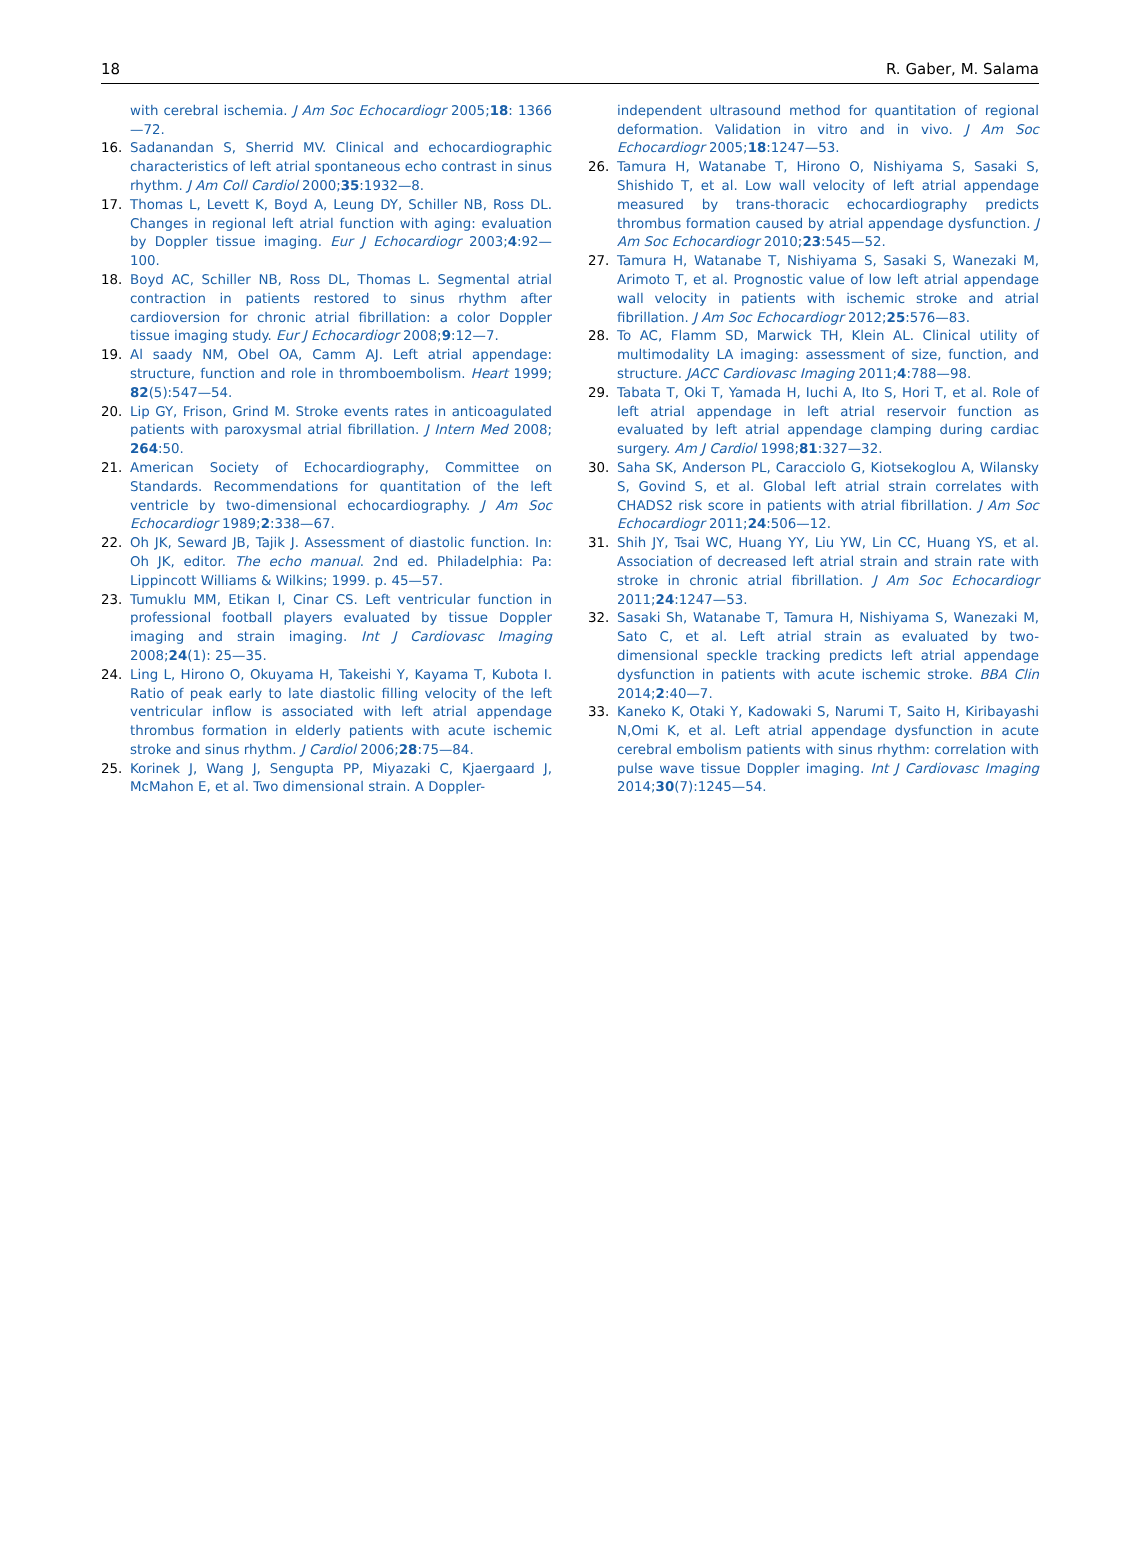18 R. Gaber, M. Salama
with cerebral ischemia. J Am Soc Echocardiogr 2005;18: 1366—72.
16. Sadanandan S, Sherrid MV. Clinical and echocardiographic characteristics of left atrial spontaneous echo contrast in sinus rhythm. J Am Coll Cardiol 2000;35:1932—8.
17. Thomas L, Levett K, Boyd A, Leung DY, Schiller NB, Ross DL. Changes in regional left atrial function with aging: evaluation by Doppler tissue imaging. Eur J Echocardiogr 2003;4:92—100.
18. Boyd AC, Schiller NB, Ross DL, Thomas L. Segmental atrial contraction in patients restored to sinus rhythm after cardioversion for chronic atrial fibrillation: a color Doppler tissue imaging study. Eur J Echocardiogr 2008;9:12—7.
19. Al saady NM, Obel OA, Camm AJ. Left atrial appendage: structure, function and role in thromboembolism. Heart 1999; 82(5):547—54.
20. Lip GY, Frison, Grind M. Stroke events rates in anticoagulated patients with paroxysmal atrial fibrillation. J Intern Med 2008; 264:50.
21. American Society of Echocardiography, Committee on Standards. Recommendations for quantitation of the left ventricle by two-dimensional echocardiography. J Am Soc Echocardiogr 1989;2:338—67.
22. Oh JK, Seward JB, Tajik J. Assessment of diastolic function. In: Oh JK, editor. The echo manual. 2nd ed. Philadelphia: Pa: Lippincott Williams & Wilkins; 1999. p. 45—57.
23. Tumuklu MM, Etikan I, Cinar CS. Left ventricular function in professional football players evaluated by tissue Doppler imaging and strain imaging. Int J Cardiovasc Imaging 2008;24(1): 25—35.
24. Ling L, Hirono O, Okuyama H, Takeishi Y, Kayama T, Kubota I. Ratio of peak early to late diastolic filling velocity of the left ventricular inflow is associated with left atrial appendage thrombus formation in elderly patients with acute ischemic stroke and sinus rhythm. J Cardiol 2006;28:75—84.
25. Korinek J, Wang J, Sengupta PP, Miyazaki C, Kjaergaard J, McMahon E, et al. Two dimensional strain. A Doppler-
independent ultrasound method for quantitation of regional deformation. Validation in vitro and in vivo. J Am Soc Echocardiogr 2005;18:1247—53.
26. Tamura H, Watanabe T, Hirono O, Nishiyama S, Sasaki S, Shishido T, et al. Low wall velocity of left atrial appendage measured by trans-thoracic echocardiography predicts thrombus formation caused by atrial appendage dysfunction. J Am Soc Echocardiogr 2010;23:545—52.
27. Tamura H, Watanabe T, Nishiyama S, Sasaki S, Wanezaki M, Arimoto T, et al. Prognostic value of low left atrial appendage wall velocity in patients with ischemic stroke and atrial fibrillation. J Am Soc Echocardiogr 2012;25:576—83.
28. To AC, Flamm SD, Marwick TH, Klein AL. Clinical utility of multimodality LA imaging: assessment of size, function, and structure. JACC Cardiovasc Imaging 2011;4:788—98.
29. Tabata T, Oki T, Yamada H, Iuchi A, Ito S, Hori T, et al. Role of left atrial appendage in left atrial reservoir function as evaluated by left atrial appendage clamping during cardiac surgery. Am J Cardiol 1998;81:327—32.
30. Saha SK, Anderson PL, Caracciolo G, Kiotsekoglou A, Wilansky S, Govind S, et al. Global left atrial strain correlates with CHADS2 risk score in patients with atrial fibrillation. J Am Soc Echocardiogr 2011;24:506—12.
31. Shih JY, Tsai WC, Huang YY, Liu YW, Lin CC, Huang YS, et al. Association of decreased left atrial strain and strain rate with stroke in chronic atrial fibrillation. J Am Soc Echocardiogr 2011;24:1247—53.
32. Sasaki Sh, Watanabe T, Tamura H, Nishiyama S, Wanezaki M, Sato C, et al. Left atrial strain as evaluated by two-dimensional speckle tracking predicts left atrial appendage dysfunction in patients with acute ischemic stroke. BBA Clin 2014;2:40—7.
33. Kaneko K, Otaki Y, Kadowaki S, Narumi T, Saito H, Kiribayashi N,Omi K, et al. Left atrial appendage dysfunction in acute cerebral embolism patients with sinus rhythm: correlation with pulse wave tissue Doppler imaging. Int J Cardiovasc Imaging 2014;30(7):1245—54.